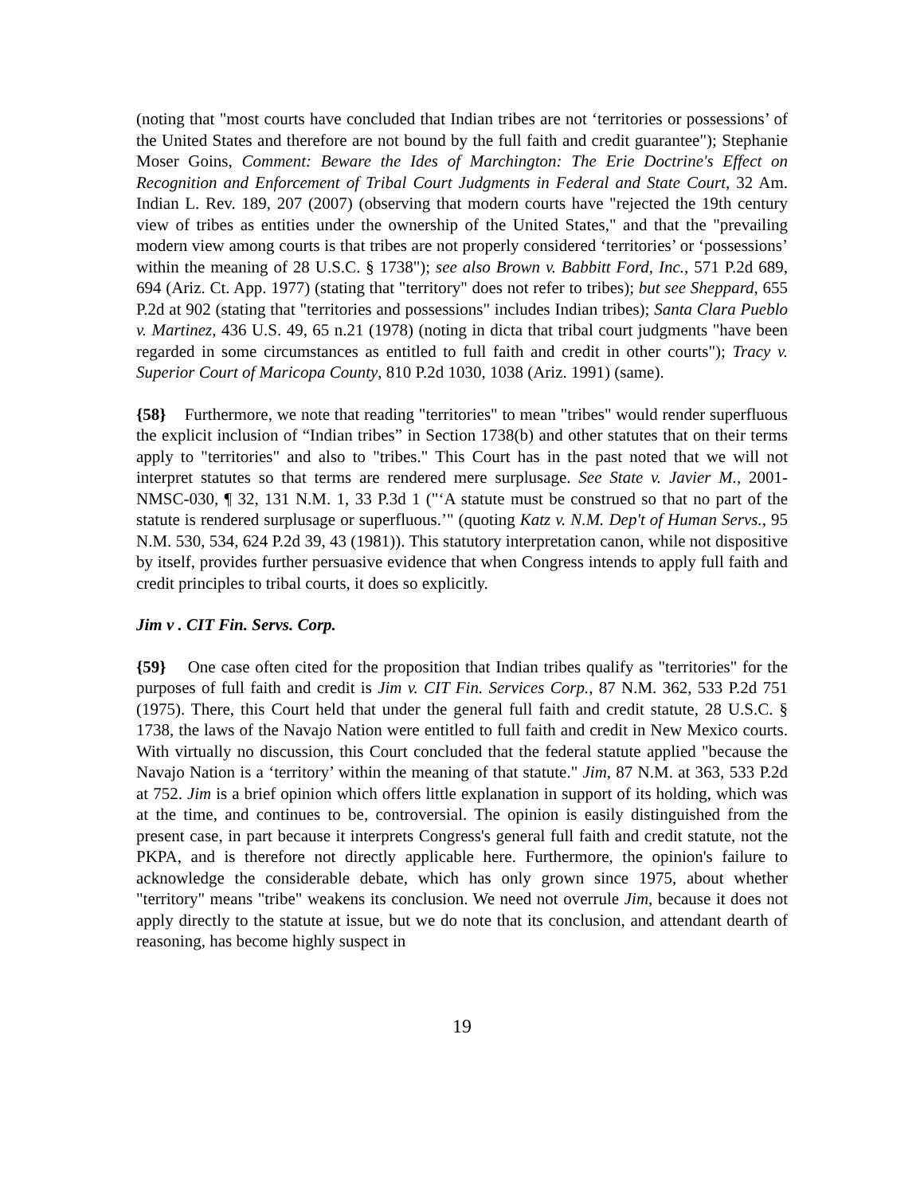(noting that "most courts have concluded that Indian tribes are not ‘territories or possessions’ of the United States and therefore are not bound by the full faith and credit guarantee"); Stephanie Moser Goins, Comment: Beware the Ides of Marchington: The Erie Doctrine's Effect on Recognition and Enforcement of Tribal Court Judgments in Federal and State Court, 32 Am. Indian L. Rev. 189, 207 (2007) (observing that modern courts have "rejected the 19th century view of tribes as entities under the ownership of the United States," and that the "prevailing modern view among courts is that tribes are not properly considered ‘territories’ or ‘possessions’ within the meaning of 28 U.S.C. § 1738"); see also Brown v. Babbitt Ford, Inc., 571 P.2d 689, 694 (Ariz. Ct. App. 1977) (stating that "territory" does not refer to tribes); but see Sheppard, 655 P.2d at 902 (stating that "territories and possessions" includes Indian tribes); Santa Clara Pueblo v. Martinez, 436 U.S. 49, 65 n.21 (1978) (noting in dicta that tribal court judgments "have been regarded in some circumstances as entitled to full faith and credit in other courts"); Tracy v. Superior Court of Maricopa County, 810 P.2d 1030, 1038 (Ariz. 1991) (same).
{58} Furthermore, we note that reading "territories" to mean "tribes" would render superfluous the explicit inclusion of “Indian tribes” in Section 1738(b) and other statutes that on their terms apply to "territories" and also to "tribes." This Court has in the past noted that we will not interpret statutes so that terms are rendered mere surplusage. See State v. Javier M., 2001-NMSC-030, ¶ 32, 131 N.M. 1, 33 P.3d 1 ("‘A statute must be construed so that no part of the statute is rendered surplusage or superfluous.’" (quoting Katz v. N.M. Dep't of Human Servs., 95 N.M. 530, 534, 624 P.2d 39, 43 (1981)). This statutory interpretation canon, while not dispositive by itself, provides further persuasive evidence that when Congress intends to apply full faith and credit principles to tribal courts, it does so explicitly.
Jim v . CIT Fin. Servs. Corp.
{59} One case often cited for the proposition that Indian tribes qualify as "territories" for the purposes of full faith and credit is Jim v. CIT Fin. Services Corp., 87 N.M. 362, 533 P.2d 751 (1975). There, this Court held that under the general full faith and credit statute, 28 U.S.C. § 1738, the laws of the Navajo Nation were entitled to full faith and credit in New Mexico courts. With virtually no discussion, this Court concluded that the federal statute applied "because the Navajo Nation is a ‘territory’ within the meaning of that statute." Jim, 87 N.M. at 363, 533 P.2d at 752. Jim is a brief opinion which offers little explanation in support of its holding, which was at the time, and continues to be, controversial. The opinion is easily distinguished from the present case, in part because it interprets Congress's general full faith and credit statute, not the PKPA, and is therefore not directly applicable here. Furthermore, the opinion's failure to acknowledge the considerable debate, which has only grown since 1975, about whether "territory" means "tribe" weakens its conclusion. We need not overrule Jim, because it does not apply directly to the statute at issue, but we do note that its conclusion, and attendant dearth of reasoning, has become highly suspect in
19